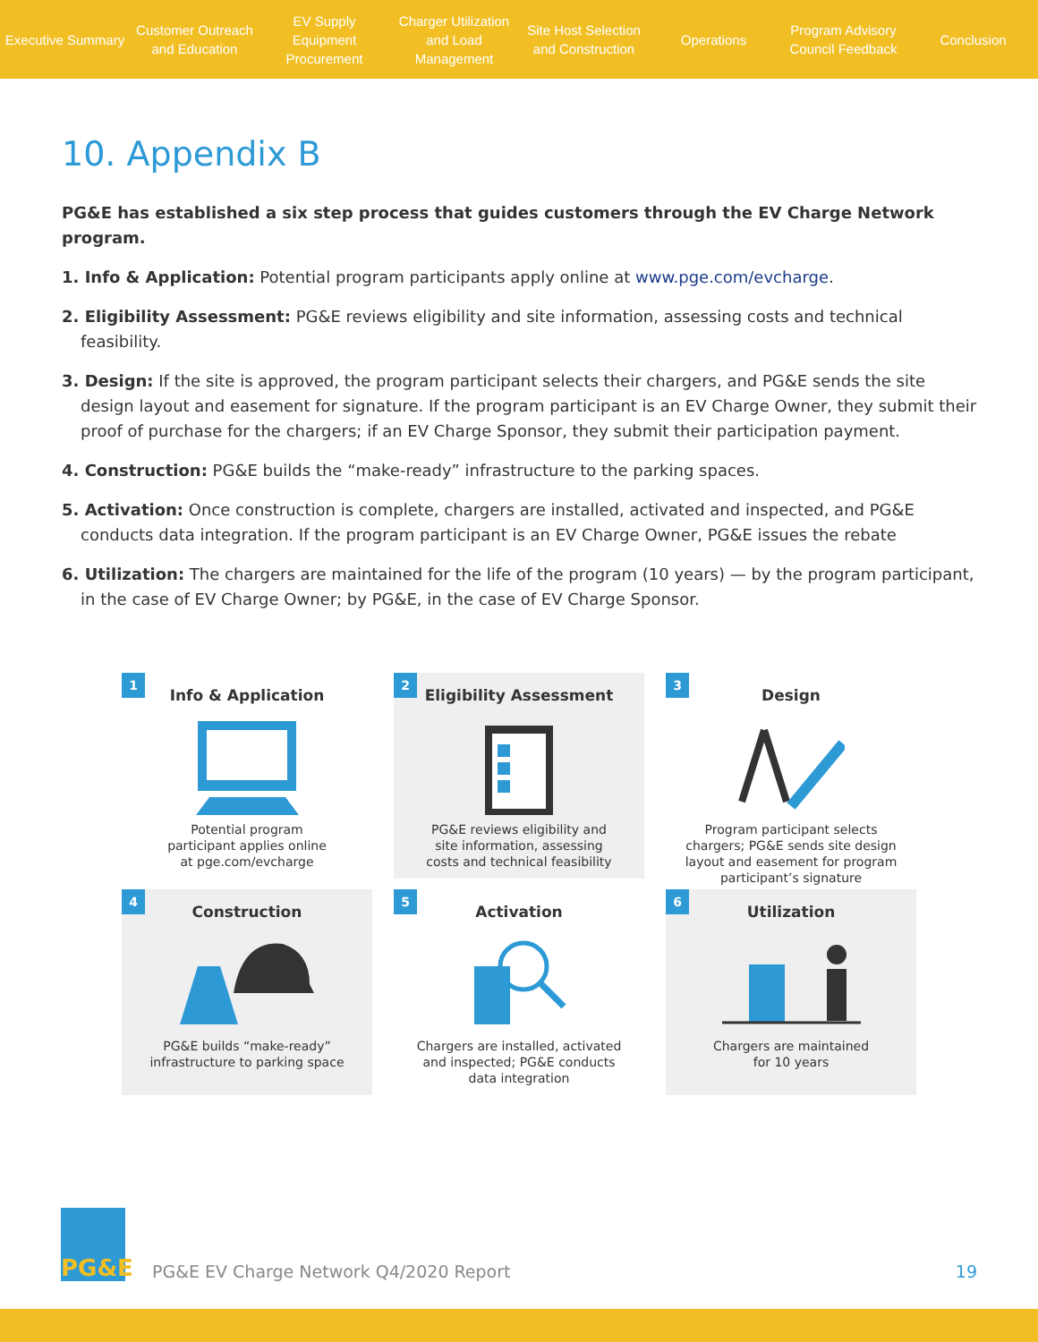Executive Summary
Customer Outreach
and Education
EV Supply Equipment
Procurement
Charger Utilization
and Load Management
Site Host Selection
and Construction
Operations
Program Advisory
Council Feedback
Conclusion
10. Appendix B
PG&E has established a six step process that guides customers through the EV Charge Network program.
1. Info & Application: Potential program participants apply online at www.pge.com/evcharge.
2. Eligibility Assessment: PG&E reviews eligibility and site information, assessing costs and technical feasibility.
3. Design: If the site is approved, the program participant selects their chargers, and PG&E sends the site design layout and easement for signature. If the program participant is an EV Charge Owner, they submit their proof of purchase for the chargers; if an EV Charge Sponsor, they submit their participation payment.
4. Construction: PG&E builds the “make-ready” infrastructure to the parking spaces.
5. Activation: Once construction is complete, chargers are installed, activated and inspected, and PG&E conducts data integration. If the program participant is an EV Charge Owner, PG&E issues the rebate
6. Utilization: The chargers are maintained for the life of the program (10 years) — by the program participant, in the case of EV Charge Owner; by PG&E, in the case of EV Charge Sponsor.
1
Info & Application
Potential program
participant applies online
at pge.com/evcharge
2
Eligibility Assessment
PG&E reviews eligibility and
site information, assessing
costs and technical feasibility
3
Design
Program participant selects
chargers; PG&E sends site design
layout and easement for program
participant’s signature
4
Construction
PG&E builds “make-ready”
infrastructure to parking space
5
Activation
Chargers are installed, activated
and inspected; PG&E conducts
data integration
6
Utilization
Chargers are maintained
for 10 years
PG&E
PG&E EV Charge Network Q4/2020 Report
19